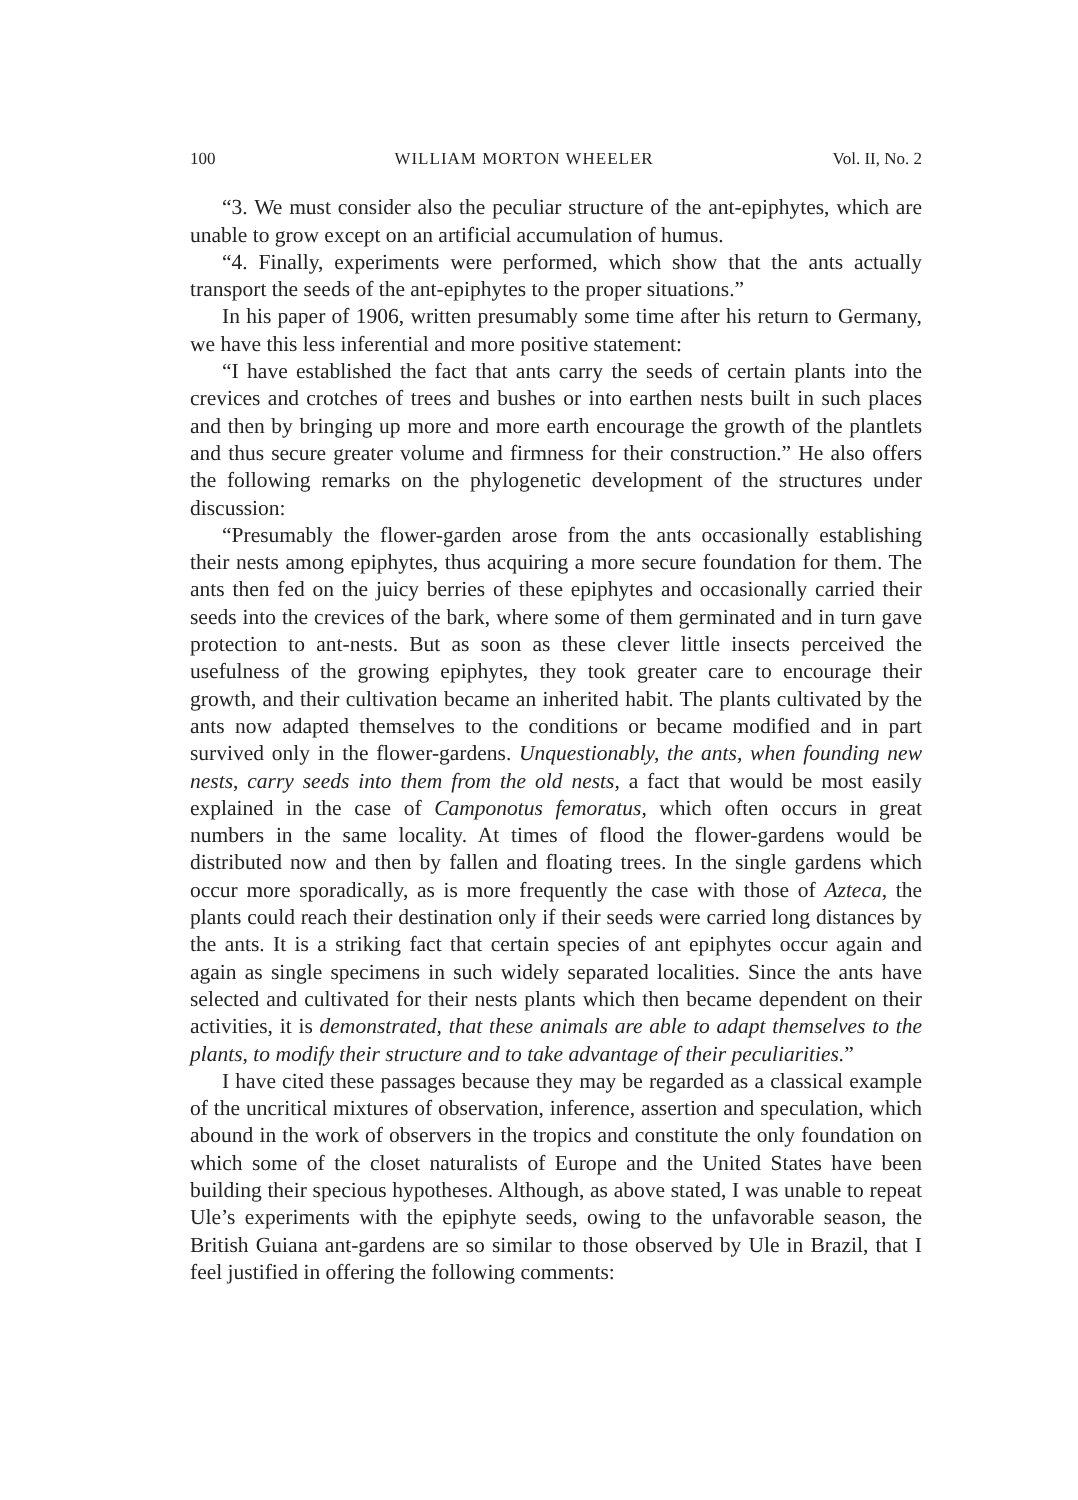100 WILLIAM MORTON WHEELER Vol. II, No. 2
“3. We must consider also the peculiar structure of the ant-epiphytes, which are unable to grow except on an artificial accumulation of humus.
“4. Finally, experiments were performed, which show that the ants actually transport the seeds of the ant-epiphytes to the proper situations.”
In his paper of 1906, written presumably some time after his return to Germany, we have this less inferential and more positive statement:
“I have established the fact that ants carry the seeds of certain plants into the crevices and crotches of trees and bushes or into earthen nests built in such places and then by bringing up more and more earth encourage the growth of the plantlets and thus secure greater volume and firmness for their construction.” He also offers the following remarks on the phylogenetic development of the structures under discussion:
“Presumably the flower-garden arose from the ants occasionally establishing their nests among epiphytes, thus acquiring a more secure foundation for them. The ants then fed on the juicy berries of these epiphytes and occasionally carried their seeds into the crevices of the bark, where some of them germinated and in turn gave protection to ant-nests. But as soon as these clever little insects perceived the usefulness of the growing epiphytes, they took greater care to encourage their growth, and their cultivation became an inherited habit. The plants cultivated by the ants now adapted themselves to the conditions or became modified and in part survived only in the flower-gardens. Unquestionably, the ants, when founding new nests, carry seeds into them from the old nests, a fact that would be most easily explained in the case of Camponotus femoratus, which often occurs in great numbers in the same locality. At times of flood the flower-gardens would be distributed now and then by fallen and floating trees. In the single gardens which occur more sporadically, as is more frequently the case with those of Azteca, the plants could reach their destination only if their seeds were carried long distances by the ants. It is a striking fact that certain species of ant epiphytes occur again and again as single specimens in such widely separated localities. Since the ants have selected and cultivated for their nests plants which then became dependent on their activities, it is demonstrated, that these animals are able to adapt themselves to the plants, to modify their structure and to take advantage of their peculiarities.”
I have cited these passages because they may be regarded as a classical example of the uncritical mixtures of observation, inference, assertion and speculation, which abound in the work of observers in the tropics and constitute the only foundation on which some of the closet naturalists of Europe and the United States have been building their specious hypotheses. Although, as above stated, I was unable to repeat Ule’s experiments with the epiphyte seeds, owing to the unfavorable season, the British Guiana ant-gardens are so similar to those observed by Ule in Brazil, that I feel justified in offering the following comments: